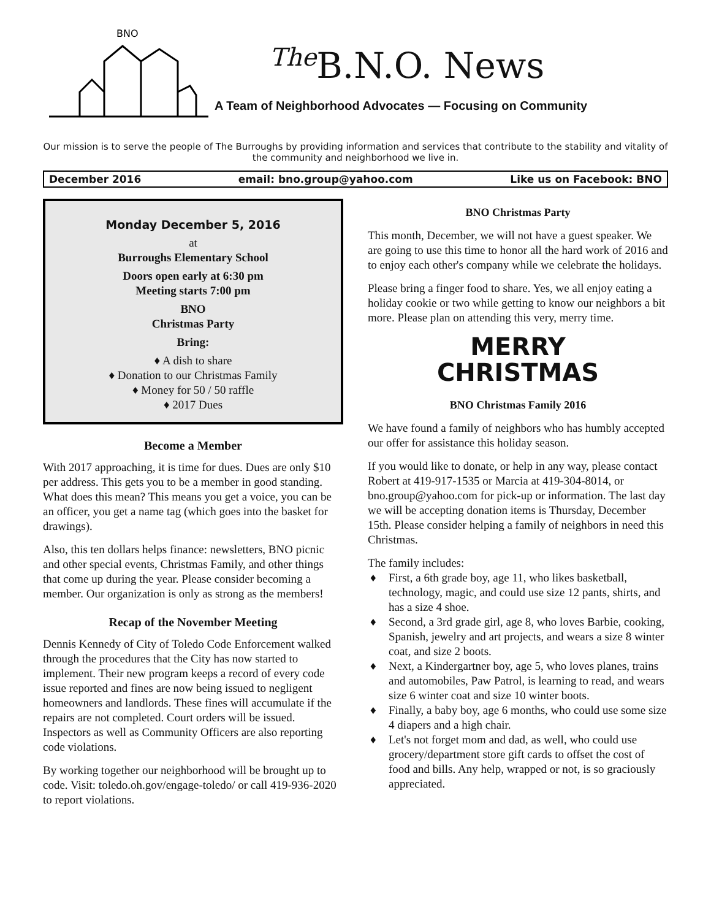BNO
<sup>The</sup>B.N.O. News
A Team of Neighborhood Advocates — Focusing on Community
Our mission is to serve the people of The Burroughs by providing information and services that contribute to the stability and vitality of the community and neighborhood we live in.
December 2016 email: bno.group@yahoo.com Like us on Facebook: BNO
Monday December 5, 2016
at
Burroughs Elementary School
Doors open early at 6:30 pm
Meeting starts 7:00 pm
BNO
Christmas Party
Bring:
♦ A dish to share
♦ Donation to our Christmas Family
♦ Money for 50 / 50 raffle
♦ 2017 Dues
Become a Member
With 2017 approaching, it is time for dues. Dues are only $10 per address. This gets you to be a member in good standing. What does this mean? This means you get a voice, you can be an officer, you get a name tag (which goes into the basket for drawings).
Also, this ten dollars helps finance: newsletters, BNO picnic and other special events, Christmas Family, and other things that come up during the year. Please consider becoming a member. Our organization is only as strong as the members!
Recap of the November Meeting
Dennis Kennedy of City of Toledo Code Enforcement walked through the procedures that the City has now started to implement. Their new program keeps a record of every code issue reported and fines are now being issued to negligent homeowners and landlords. These fines will accumulate if the repairs are not completed. Court orders will be issued. Inspectors as well as Community Officers are also reporting code violations.
By working together our neighborhood will be brought up to code. Visit: toledo.oh.gov/engage-toledo/ or call 419-936-2020 to report violations.
BNO Christmas Party
This month, December, we will not have a guest speaker. We are going to use this time to honor all the hard work of 2016 and to enjoy each other's company while we celebrate the holidays.
Please bring a finger food to share. Yes, we all enjoy eating a holiday cookie or two while getting to know our neighbors a bit more. Please plan on attending this very, merry time.
MERRY
CHRISTMAS
BNO Christmas Family 2016
We have found a family of neighbors who has humbly accepted our offer for assistance this holiday season.
If you would like to donate, or help in any way, please contact Robert at 419-917-1535 or Marcia at 419-304-8014, or bno.group@yahoo.com for pick-up or information. The last day we will be accepting donation items is Thursday, December 15th. Please consider helping a family of neighbors in need this Christmas.
The family includes:
♦ First, a 6th grade boy, age 11, who likes basketball, technology, magic, and could use size 12 pants, shirts, and has a size 4 shoe.
♦ Second, a 3rd grade girl, age 8, who loves Barbie, cooking, Spanish, jewelry and art projects, and wears a size 8 winter coat, and size 2 boots.
♦ Next, a Kindergartner boy, age 5, who loves planes, trains and automobiles, Paw Patrol, is learning to read, and wears size 6 winter coat and size 10 winter boots.
♦ Finally, a baby boy, age 6 months, who could use some size 4 diapers and a high chair.
♦ Let's not forget mom and dad, as well, who could use grocery/department store gift cards to offset the cost of food and bills. Any help, wrapped or not, is so graciously appreciated.